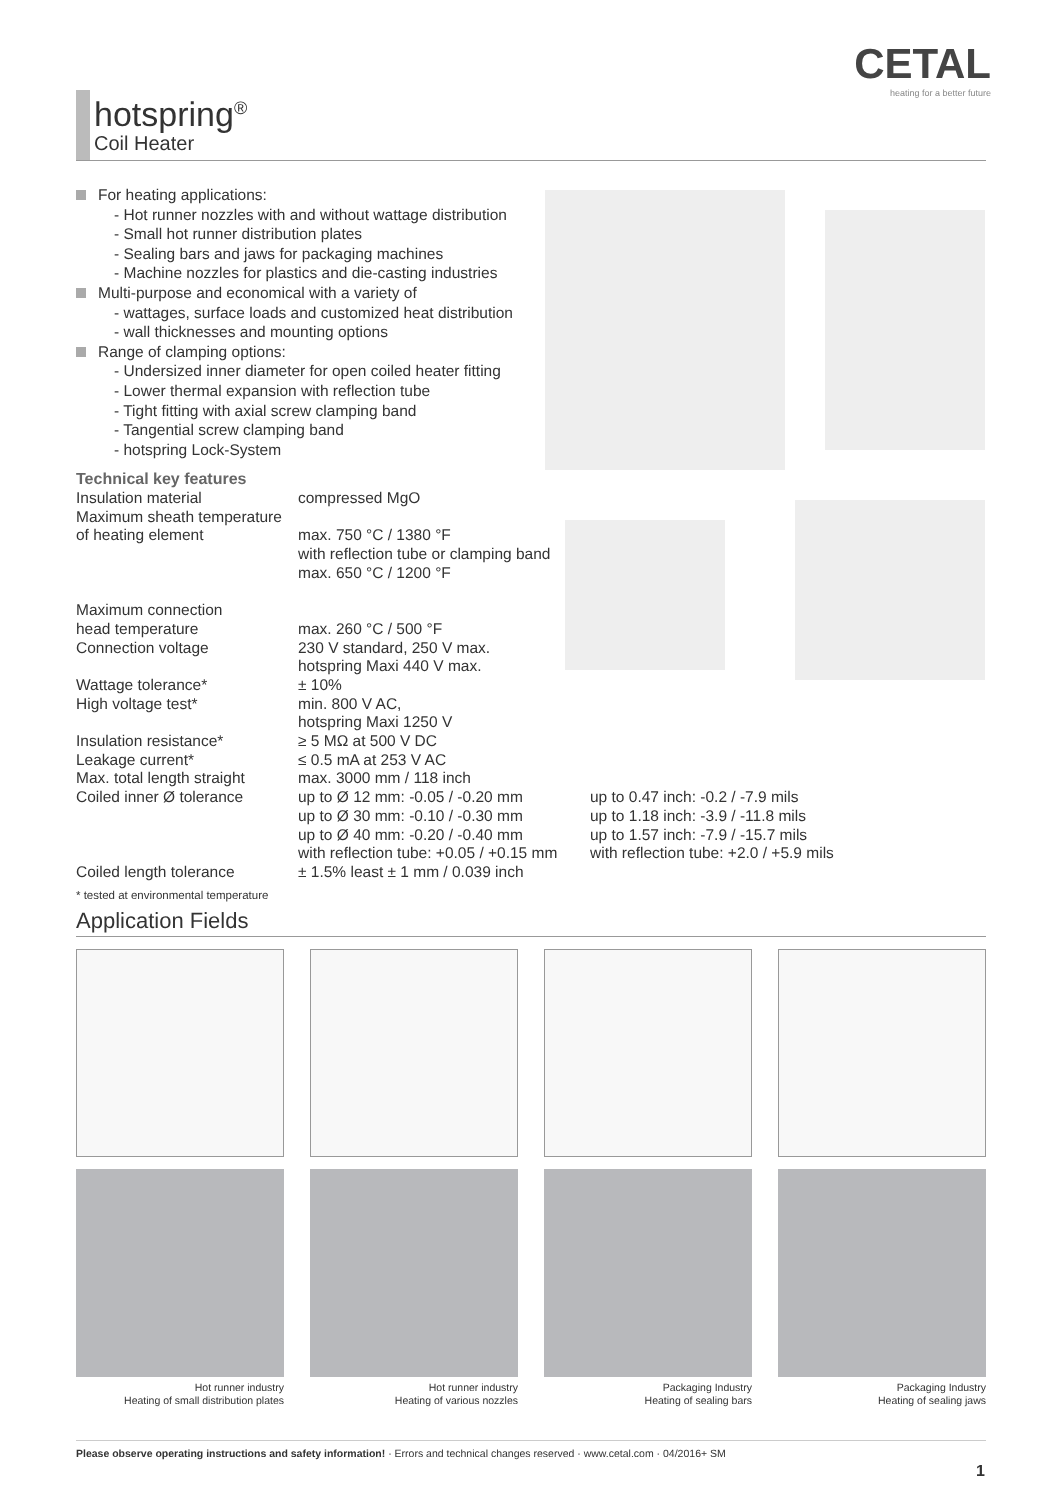CETAL
heating for a better future
hotspring<sup>®</sup>
Coil Heater
For heating applications:
- Hot runner nozzles with and without wattage distribution
- Small hot runner distribution plates
- Sealing bars and jaws for packaging machines
- Machine nozzles for plastics and die-casting industries
Multi-purpose and economical with a variety of
- wattages, surface loads and customized heat distribution
- wall thicknesses and mounting options
Range of clamping options:
- Undersized inner diameter for open coiled heater fitting
- Lower thermal expansion with reflection tube
- Tight fitting with axial screw clamping band
- Tangential screw clamping band
- hotspring Lock-System
Technical key features
| Insulation material | compressed MgO | |
| Maximum sheath temperature of heating element | max. 750 °C / 1380 °F with reflection tube or clamping band max. 650 °C / 1200 °F | |
| Maximum connection head temperature | max. 260 °C / 500 °F | |
| Connection voltage | 230 V standard, 250 V max. hotspring Maxi 440 V max. | |
| Wattage tolerance* | ± 10% | |
| High voltage test* | min. 800 V AC, hotspring Maxi 1250 V | |
| Insulation resistance* | ≥ 5 MΩ at 500 V DC | |
| Leakage current* | ≤ 0.5 mA at 253 V AC | |
| Max. total length straight | max. 3000 mm / 118 inch | |
| Coiled inner Ø tolerance | up to Ø 12 mm: -0.05 / -0.20 mm up to Ø 30 mm: -0.10 / -0.30 mm up to Ø 40 mm: -0.20 / -0.40 mm with reflection tube: +0.05 / +0.15 mm | up to 0.47 inch: -0.2 / -7.9 mils up to 1.18 inch: -3.9 / -11.8 mils up to 1.57 inch: -7.9 / -15.7 mils with reflection tube: +2.0 / +5.9 mils |
| Coiled length tolerance | ± 1.5% least ± 1 mm / 0.039 inch | |
* tested at environmental temperature
Application Fields
Hot runner industry
Heating of small distribution plates
Hot runner industry
Heating of various nozzles
Packaging Industry
Heating of sealing bars
Packaging Industry
Heating of sealing jaws
Please observe operating instructions and safety information! · Errors and technical changes reserved · www.cetal.com · 04/2016+ SM
1